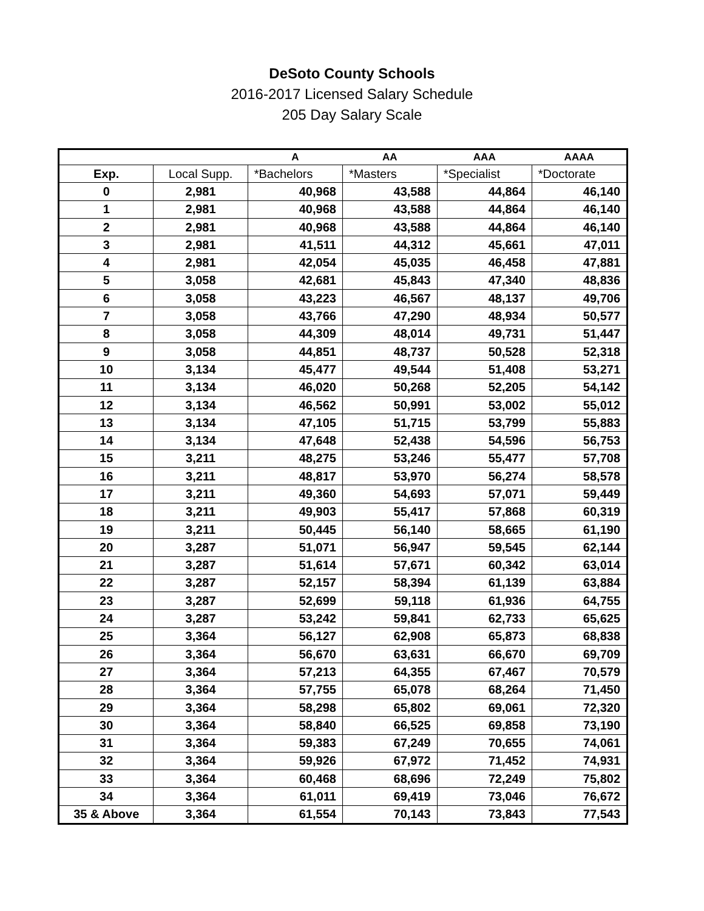DeSoto County Schools
2016-2017 Licensed Salary Schedule
205 Day Salary Scale
| | | A | AA | AAA | AAAA |
| --- | --- | --- | --- | --- | --- |
| Exp. | Local Supp. | *Bachelors | *Masters | *Specialist | *Doctorate |
| 0 | 2,981 | 40,968 | 43,588 | 44,864 | 46,140 |
| 1 | 2,981 | 40,968 | 43,588 | 44,864 | 46,140 |
| 2 | 2,981 | 40,968 | 43,588 | 44,864 | 46,140 |
| 3 | 2,981 | 41,511 | 44,312 | 45,661 | 47,011 |
| 4 | 2,981 | 42,054 | 45,035 | 46,458 | 47,881 |
| 5 | 3,058 | 42,681 | 45,843 | 47,340 | 48,836 |
| 6 | 3,058 | 43,223 | 46,567 | 48,137 | 49,706 |
| 7 | 3,058 | 43,766 | 47,290 | 48,934 | 50,577 |
| 8 | 3,058 | 44,309 | 48,014 | 49,731 | 51,447 |
| 9 | 3,058 | 44,851 | 48,737 | 50,528 | 52,318 |
| 10 | 3,134 | 45,477 | 49,544 | 51,408 | 53,271 |
| 11 | 3,134 | 46,020 | 50,268 | 52,205 | 54,142 |
| 12 | 3,134 | 46,562 | 50,991 | 53,002 | 55,012 |
| 13 | 3,134 | 47,105 | 51,715 | 53,799 | 55,883 |
| 14 | 3,134 | 47,648 | 52,438 | 54,596 | 56,753 |
| 15 | 3,211 | 48,275 | 53,246 | 55,477 | 57,708 |
| 16 | 3,211 | 48,817 | 53,970 | 56,274 | 58,578 |
| 17 | 3,211 | 49,360 | 54,693 | 57,071 | 59,449 |
| 18 | 3,211 | 49,903 | 55,417 | 57,868 | 60,319 |
| 19 | 3,211 | 50,445 | 56,140 | 58,665 | 61,190 |
| 20 | 3,287 | 51,071 | 56,947 | 59,545 | 62,144 |
| 21 | 3,287 | 51,614 | 57,671 | 60,342 | 63,014 |
| 22 | 3,287 | 52,157 | 58,394 | 61,139 | 63,884 |
| 23 | 3,287 | 52,699 | 59,118 | 61,936 | 64,755 |
| 24 | 3,287 | 53,242 | 59,841 | 62,733 | 65,625 |
| 25 | 3,364 | 56,127 | 62,908 | 65,873 | 68,838 |
| 26 | 3,364 | 56,670 | 63,631 | 66,670 | 69,709 |
| 27 | 3,364 | 57,213 | 64,355 | 67,467 | 70,579 |
| 28 | 3,364 | 57,755 | 65,078 | 68,264 | 71,450 |
| 29 | 3,364 | 58,298 | 65,802 | 69,061 | 72,320 |
| 30 | 3,364 | 58,840 | 66,525 | 69,858 | 73,190 |
| 31 | 3,364 | 59,383 | 67,249 | 70,655 | 74,061 |
| 32 | 3,364 | 59,926 | 67,972 | 71,452 | 74,931 |
| 33 | 3,364 | 60,468 | 68,696 | 72,249 | 75,802 |
| 34 | 3,364 | 61,011 | 69,419 | 73,046 | 76,672 |
| 35 & Above | 3,364 | 61,554 | 70,143 | 73,843 | 77,543 |